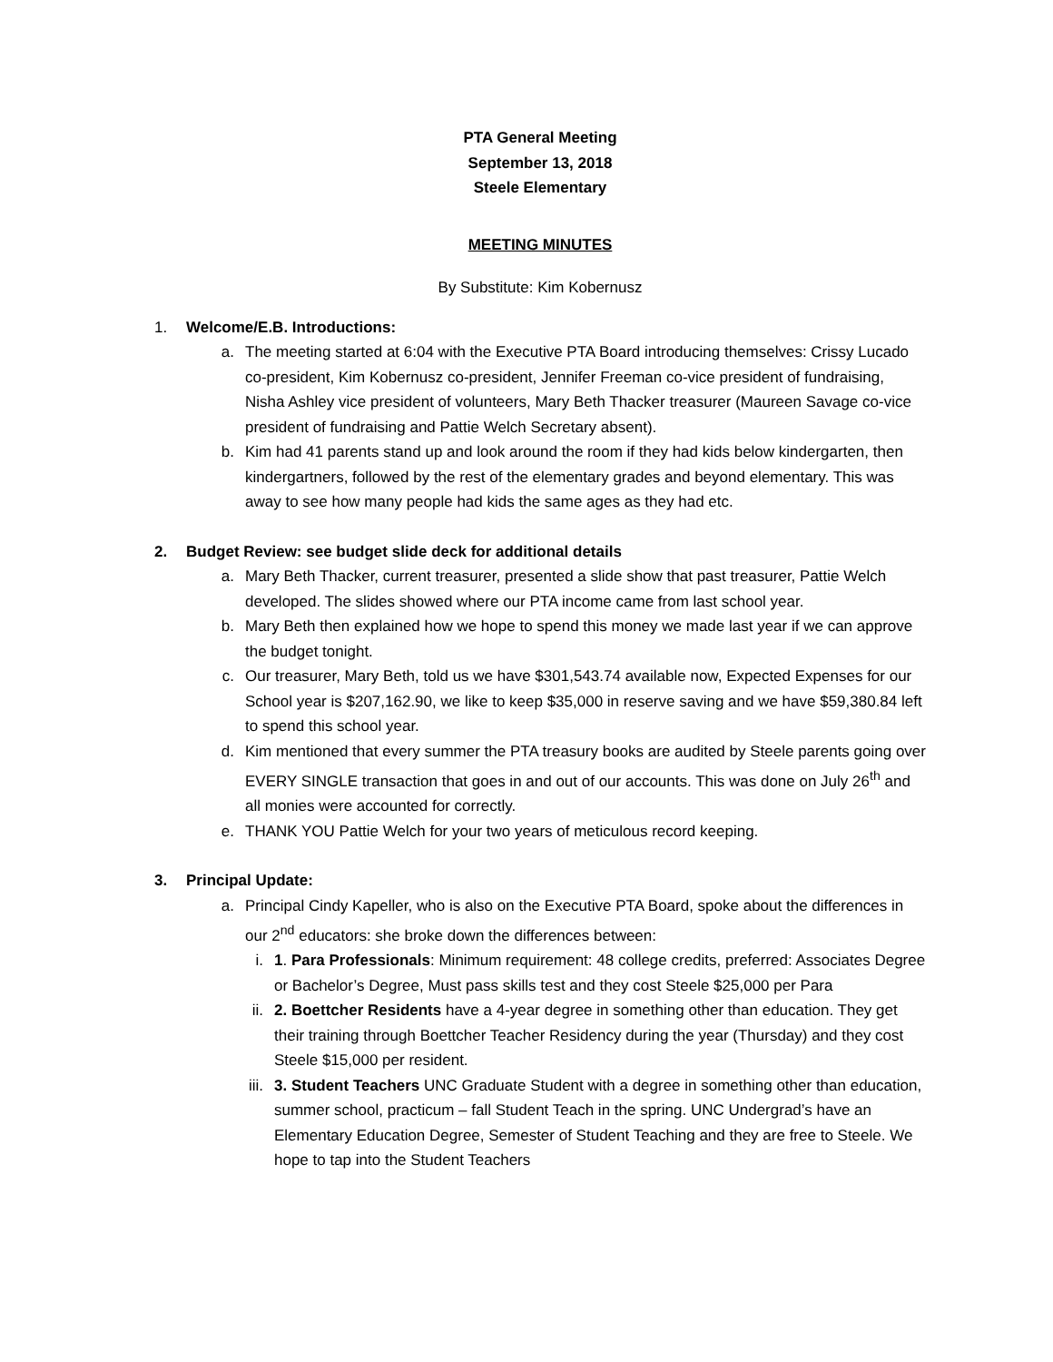PTA General Meeting
September 13, 2018
Steele Elementary
MEETING MINUTES
By Substitute: Kim Kobernusz
1. Welcome/E.B. Introductions:
a. The meeting started at 6:04 with the Executive PTA Board introducing themselves: Crissy Lucado co-president, Kim Kobernusz co-president, Jennifer Freeman co-vice president of fundraising, Nisha Ashley vice president of volunteers, Mary Beth Thacker treasurer (Maureen Savage co-vice president of fundraising and Pattie Welch Secretary absent).
b. Kim had 41 parents stand up and look around the room if they had kids below kindergarten, then kindergartners, followed by the rest of the elementary grades and beyond elementary. This was away to see how many people had kids the same ages as they had etc.
2. Budget Review: see budget slide deck for additional details
a. Mary Beth Thacker, current treasurer, presented a slide show that past treasurer, Pattie Welch developed. The slides showed where our PTA income came from last school year.
b. Mary Beth then explained how we hope to spend this money we made last year if we can approve the budget tonight.
c. Our treasurer, Mary Beth, told us we have $301,543.74 available now, Expected Expenses for our School year is $207,162.90, we like to keep $35,000 in reserve saving and we have $59,380.84 left to spend this school year.
d. Kim mentioned that every summer the PTA treasury books are audited by Steele parents going over EVERY SINGLE transaction that goes in and out of our accounts. This was done on July 26<sup>th</sup> and all monies were accounted for correctly.
e. THANK YOU Pattie Welch for your two years of meticulous record keeping.
3. Principal Update:
a. Principal Cindy Kapeller, who is also on the Executive PTA Board, spoke about the differences in our 2<sup>nd</sup> educators: she broke down the differences between:
i. 1. Para Professionals: Minimum requirement: 48 college credits, preferred: Associates Degree or Bachelor’s Degree, Must pass skills test and they cost Steele $25,000 per Para
ii. 2. Boettcher Residents have a 4-year degree in something other than education. They get their training through Boettcher Teacher Residency during the year (Thursday) and they cost Steele $15,000 per resident.
iii. 3. Student Teachers UNC Graduate Student with a degree in something other than education, summer school, practicum – fall Student Teach in the spring. UNC Undergrad’s have an Elementary Education Degree, Semester of Student Teaching and they are free to Steele. We hope to tap into the Student Teachers